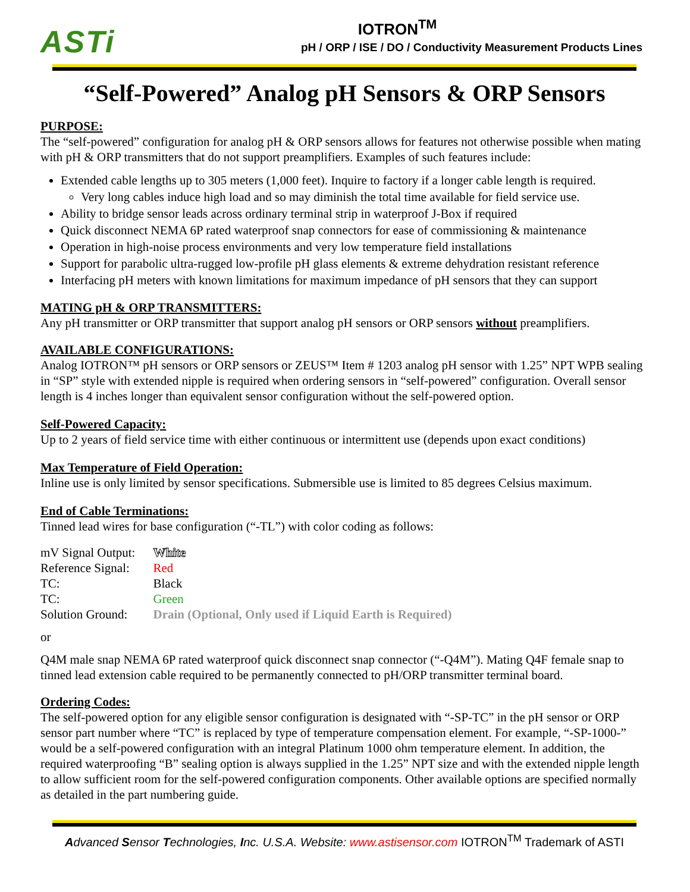ASTi
IOTRON<sup>TM</sup>
pH / ORP / ISE / DO / Conductivity Measurement Products Lines
“Self-Powered” Analog pH Sensors & ORP Sensors
PURPOSE:
The “self-powered” configuration for analog pH & ORP sensors allows for features not otherwise possible when mating with pH & ORP transmitters that do not support preamplifiers. Examples of such features include:
Extended cable lengths up to 305 meters (1,000 feet). Inquire to factory if a longer cable length is required.
Very long cables induce high load and so may diminish the total time available for field service use.
Ability to bridge sensor leads across ordinary terminal strip in waterproof J-Box if required
Quick disconnect NEMA 6P rated waterproof snap connectors for ease of commissioning & maintenance
Operation in high-noise process environments and very low temperature field installations
Support for parabolic ultra-rugged low-profile pH glass elements & extreme dehydration resistant reference
Interfacing pH meters with known limitations for maximum impedance of pH sensors that they can support
MATING pH & ORP TRANSMITTERS:
Any pH transmitter or ORP transmitter that support analog pH sensors or ORP sensors without preamplifiers.
AVAILABLE CONFIGURATIONS:
Analog IOTRON™ pH sensors or ORP sensors or ZEUS™ Item # 1203 analog pH sensor with 1.25” NPT WPB sealing in “SP” style with extended nipple is required when ordering sensors in “self-powered” configuration. Overall sensor length is 4 inches longer than equivalent sensor configuration without the self-powered option.
Self-Powered Capacity:
Up to 2 years of field service time with either continuous or intermittent use (depends upon exact conditions)
Max Temperature of Field Operation:
Inline use is only limited by sensor specifications. Submersible use is limited to 85 degrees Celsius maximum.
End of Cable Terminations:
Tinned lead wires for base configuration (“-TL”) with color coding as follows:
| mV Signal Output: | White |
| Reference Signal: | Red |
| TC: | Black |
| TC: | Green |
| Solution Ground: | Drain (Optional, Only used if Liquid Earth is Required) |
or
Q4M male snap NEMA 6P rated waterproof quick disconnect snap connector (“-Q4M”). Mating Q4F female snap to tinned lead extension cable required to be permanently connected to pH/ORP transmitter terminal board.
Ordering Codes:
The self-powered option for any eligible sensor configuration is designated with “-SP-TC” in the pH sensor or ORP sensor part number where “TC” is replaced by type of temperature compensation element. For example, “-SP-1000-” would be a self-powered configuration with an integral Platinum 1000 ohm temperature element. In addition, the required waterproofing “B” sealing option is always supplied in the 1.25” NPT size and with the extended nipple length to allow sufficient room for the self-powered configuration components. Other available options are specified normally as detailed in the part numbering guide.
Advanced Sensor Technologies, Inc. U.S.A. Website: www.astisensor.com IOTRON<sup>TM</sup> Trademark of ASTI